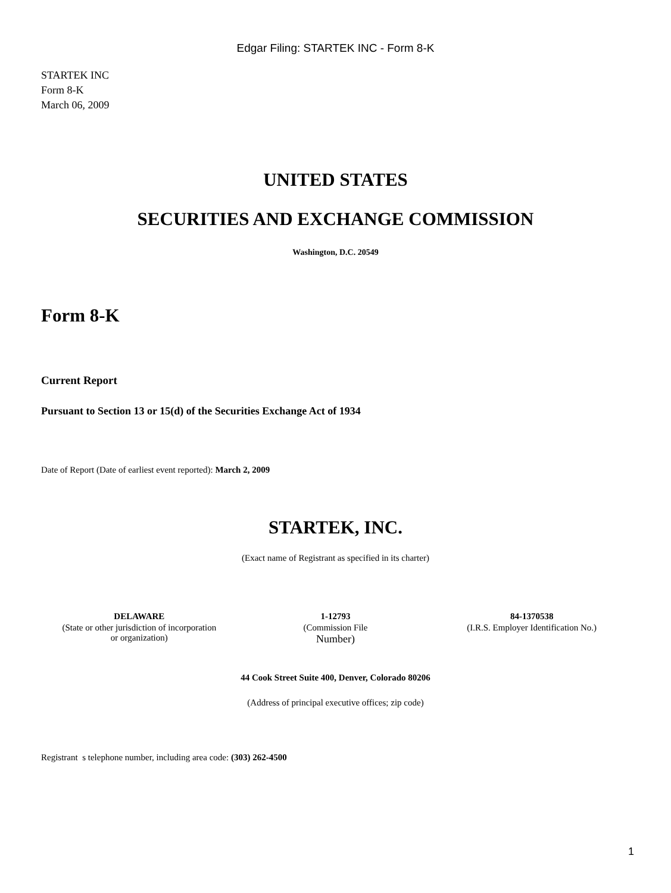Edgar Filing: STARTEK INC - Form 8-K
STARTEK INC
Form 8-K
March 06, 2009
UNITED STATES
SECURITIES AND EXCHANGE COMMISSION
Washington, D.C. 20549
Form 8-K
Current Report
Pursuant to Section 13 or 15(d) of the Securities Exchange Act of 1934
Date of Report (Date of earliest event reported): March 2, 2009
STARTEK, INC.
(Exact name of Registrant as specified in its charter)
| DELAWARE | 1-12793 | 84-1370538 |
| (State or other jurisdiction of incorporation or organization) | (Commission File Number) | (I.R.S. Employer Identification No.) |
44 Cook Street Suite 400, Denver, Colorado 80206
(Address of principal executive offices; zip code)
Registrant s telephone number, including area code: (303) 262-4500
1